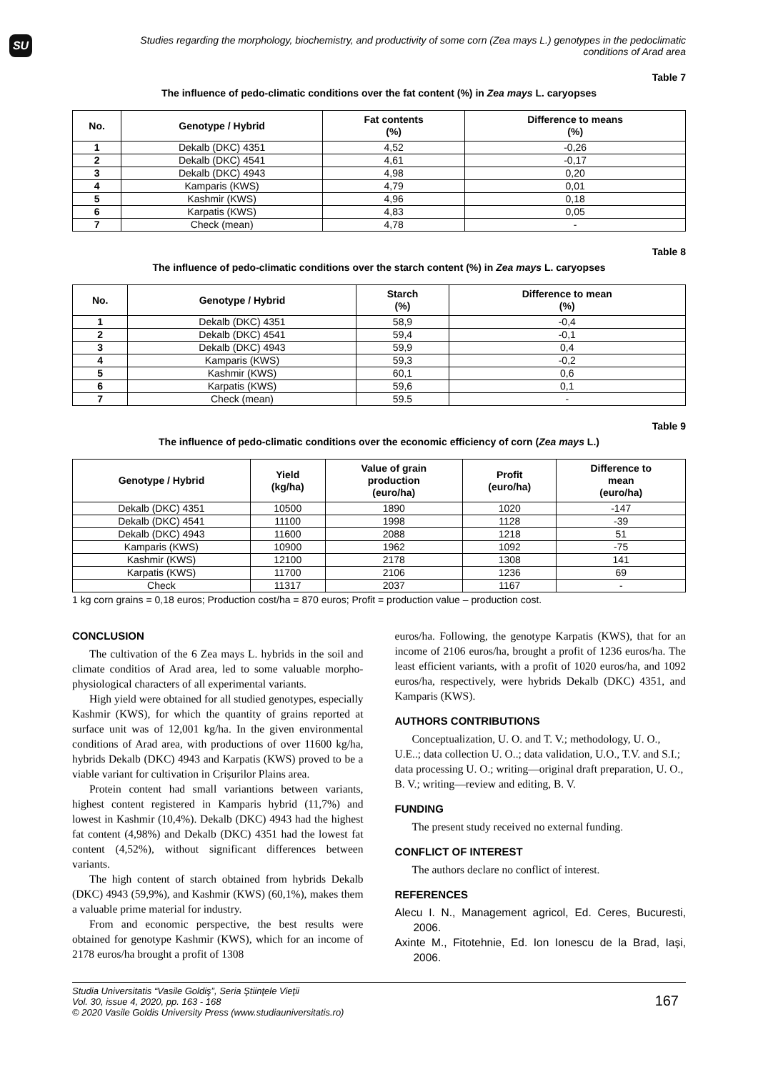SU
Studies regarding the morphology, biochemistry, and productivity of some corn (Zea mays L.) genotypes in the pedoclimatic conditions of Arad area
Table 7
The influence of pedo-climatic conditions over the fat content (%) in Zea mays L. caryopses
| No. | Genotype / Hybrid | Fat contents (%) | Difference to means (%) |
| --- | --- | --- | --- |
| 1 | Dekalb (DKC) 4351 | 4,52 | -0,26 |
| 2 | Dekalb (DKC) 4541 | 4,61 | -0,17 |
| 3 | Dekalb (DKC) 4943 | 4,98 | 0,20 |
| 4 | Kamparis (KWS) | 4,79 | 0,01 |
| 5 | Kashmir (KWS) | 4,96 | 0,18 |
| 6 | Karpatis (KWS) | 4,83 | 0,05 |
| 7 | Check (mean) | 4,78 | - |
Table 8
The influence of pedo-climatic conditions over the starch content (%) in Zea mays L. caryopses
| No. | Genotype / Hybrid | Starch (%) | Difference to mean (%) |
| --- | --- | --- | --- |
| 1 | Dekalb (DKC) 4351 | 58,9 | -0,4 |
| 2 | Dekalb (DKC) 4541 | 59,4 | -0,1 |
| 3 | Dekalb (DKC) 4943 | 59,9 | 0,4 |
| 4 | Kamparis (KWS) | 59,3 | -0,2 |
| 5 | Kashmir (KWS) | 60,1 | 0,6 |
| 6 | Karpatis (KWS) | 59,6 | 0,1 |
| 7 | Check (mean) | 59.5 | - |
Table 9
The influence of pedo-climatic conditions over the economic efficiency of corn (Zea mays L.)
| Genotype / Hybrid | Yield (kg/ha) | Value of grain production (euro/ha) | Profit (euro/ha) | Difference to mean (euro/ha) |
| --- | --- | --- | --- | --- |
| Dekalb (DKC) 4351 | 10500 | 1890 | 1020 | -147 |
| Dekalb (DKC) 4541 | 11100 | 1998 | 1128 | -39 |
| Dekalb (DKC) 4943 | 11600 | 2088 | 1218 | 51 |
| Kamparis (KWS) | 10900 | 1962 | 1092 | -75 |
| Kashmir (KWS) | 12100 | 2178 | 1308 | 141 |
| Karpatis (KWS) | 11700 | 2106 | 1236 | 69 |
| Check | 11317 | 2037 | 1167 | - |
1 kg corn grains = 0,18 euros; Production cost/ha = 870 euros; Profit = production value – production cost.
CONCLUSION
The cultivation of the 6 Zea mays L. hybrids in the soil and climate conditios of Arad area, led to some valuable morpho-physiological characters of all experimental variants.
High yield were obtained for all studied genotypes, especially Kashmir (KWS), for which the quantity of grains reported at surface unit was of 12,001 kg/ha. In the given environmental conditions of Arad area, with productions of over 11600 kg/ha, hybrids Dekalb (DKC) 4943 and Karpatis (KWS) proved to be a viable variant for cultivation in Crișurilor Plains area.
Protein content had small variantions between variants, highest content registered in Kamparis hybrid (11,7%) and lowest in Kashmir (10,4%). Dekalb (DKC) 4943 had the highest fat content (4,98%) and Dekalb (DKC) 4351 had the lowest fat content (4,52%), without significant differences between variants.
The high content of starch obtained from hybrids Dekalb (DKC) 4943 (59,9%), and Kashmir (KWS) (60,1%), makes them a valuable prime material for industry.
From and economic perspective, the best results were obtained for genotype Kashmir (KWS), which for an income of 2178 euros/ha brought a profit of 1308
euros/ha. Following, the genotype Karpatis (KWS), that for an income of 2106 euros/ha, brought a profit of 1236 euros/ha. The least efficient variants, with a profit of 1020 euros/ha, and 1092 euros/ha, respectively, were hybrids Dekalb (DKC) 4351, and Kamparis (KWS).
AUTHORS CONTRIBUTIONS
Conceptualization, U. O. and T. V.; methodology, U. O., U.E..; data collection U. O..; data validation, U.O., T.V. and S.I.; data processing U. O.; writing—original draft preparation, U. O., B. V.; writing—review and editing, B. V.
FUNDING
The present study received no external funding.
CONFLICT OF INTEREST
The authors declare no conflict of interest.
REFERENCES
Alecu I. N., Management agricol, Ed. Ceres, Bucuresti, 2006.
Axinte M., Fitotehnie, Ed. Ion Ionescu de la Brad, Iași, 2006.
Studia Universitatis “Vasile Goldiş”, Seria Ştiinţele Vieţii
Vol. 30, issue 4, 2020, pp. 163 - 168
© 2020 Vasile Goldis University Press (www.studiauniversitatis.ro)
167